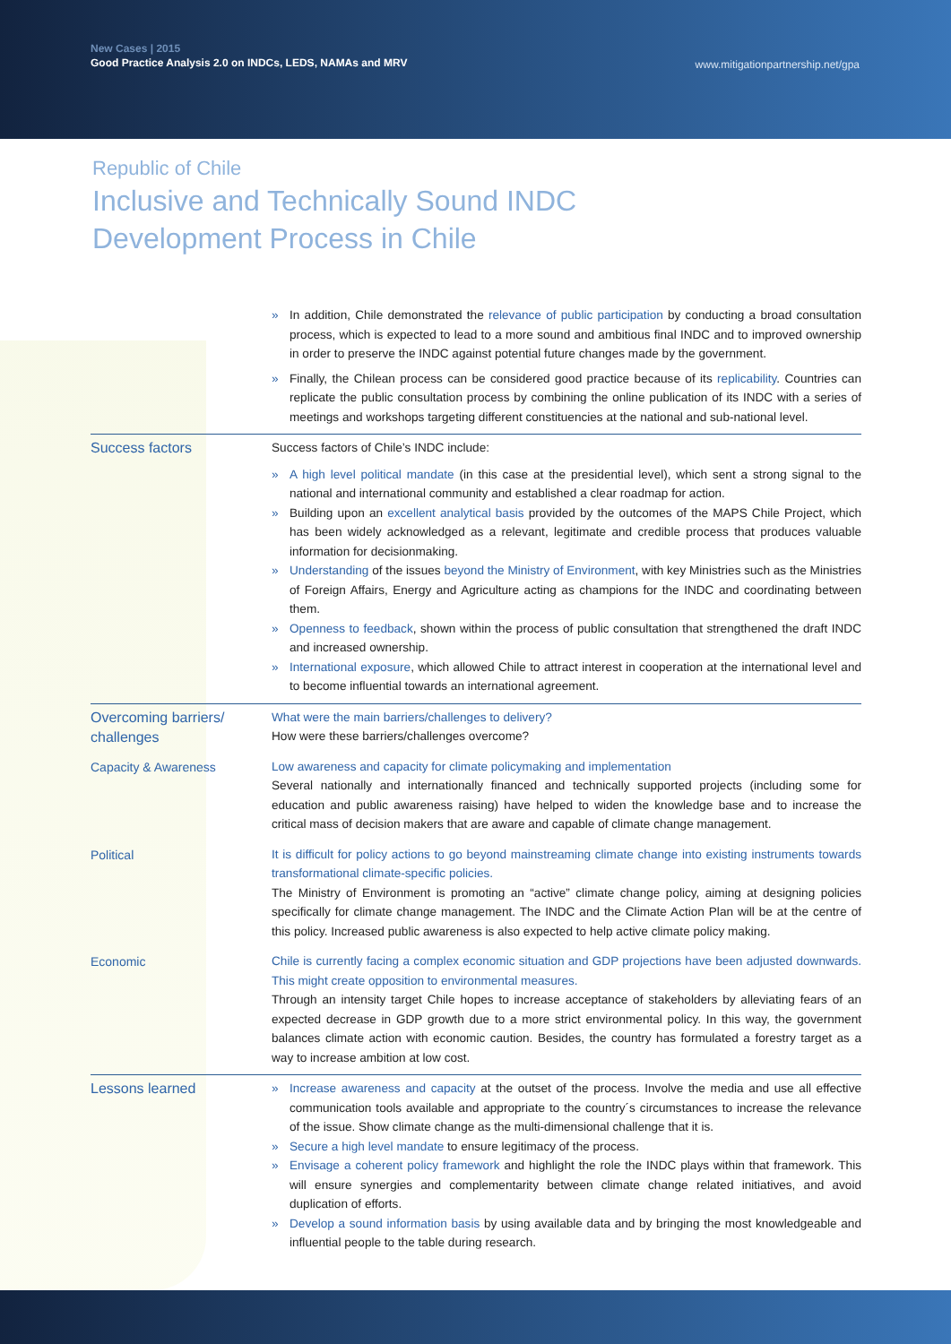New Cases | 2015
Good Practice Analysis 2.0 on INDCs, LEDS, NAMAs and MRV
www.mitigationpartnership.net/gpa
Republic of Chile
Inclusive and Technically Sound INDC
Development Process in Chile
» In addition, Chile demonstrated the relevance of public participation by conducting a broad consultation process, which is expected to lead to a more sound and ambitious final INDC and to improved ownership in order to preserve the INDC against potential future changes made by the government.
» Finally, the Chilean process can be considered good practice because of its replicability. Countries can replicate the public consultation process by combining the online publication of its INDC with a series of meetings and workshops targeting different constituencies at the national and sub-national level.
Success factors
Success factors of Chile’s INDC include:
» A high level political mandate (in this case at the presidential level), which sent a strong signal to the national and international community and established a clear roadmap for action.
» Building upon an excellent analytical basis provided by the outcomes of the MAPS Chile Project, which has been widely acknowledged as a relevant, legitimate and credible process that produces valuable information for decisionmaking.
» Understanding of the issues beyond the Ministry of Environment, with key Ministries such as the Ministries of Foreign Affairs, Energy and Agriculture acting as champions for the INDC and coordinating between them.
» Openness to feedback, shown within the process of public consultation that strengthened the draft INDC and increased ownership.
» International exposure, which allowed Chile to attract interest in cooperation at the international level and to become influential towards an international agreement.
Overcoming barriers/ challenges
What were the main barriers/challenges to delivery?
How were these barriers/challenges overcome?
Capacity & Awareness
Low awareness and capacity for climate policymaking and implementation
Several nationally and internationally financed and technically supported projects (including some for education and public awareness raising) have helped to widen the knowledge base and to increase the critical mass of decision makers that are aware and capable of climate change management.
Political
It is difficult for policy actions to go beyond mainstreaming climate change into existing instruments towards transformational climate-specific policies.
The Ministry of Environment is promoting an “active” climate change policy, aiming at designing policies specifically for climate change management. The INDC and the Climate Action Plan will be at the centre of this policy. Increased public awareness is also expected to help active climate policy making.
Economic
Chile is currently facing a complex economic situation and GDP projections have been adjusted downwards. This might create opposition to environmental measures.
Through an intensity target Chile hopes to increase acceptance of stakeholders by alleviating fears of an expected decrease in GDP growth due to a more strict environmental policy. In this way, the government balances climate action with economic caution. Besides, the country has formulated a forestry target as a way to increase ambition at low cost.
Lessons learned
» Increase awareness and capacity at the outset of the process. Involve the media and use all effective communication tools available and appropriate to the country´s circumstances to increase the relevance of the issue. Show climate change as the multi-dimensional challenge that it is.
» Secure a high level mandate to ensure legitimacy of the process.
» Envisage a coherent policy framework and highlight the role the INDC plays within that framework. This will ensure synergies and complementarity between climate change related initiatives, and avoid duplication of efforts.
» Develop a sound information basis by using available data and by bringing the most knowledgeable and influential people to the table during research.